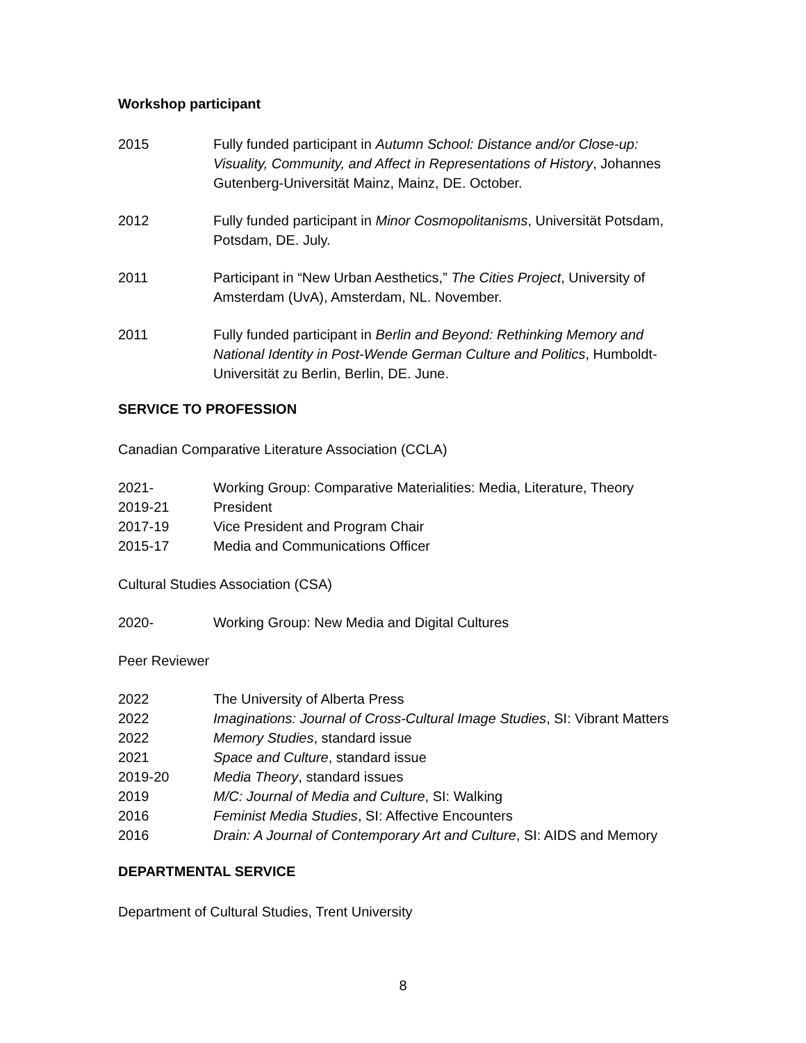Workshop participant
2015 Fully funded participant in Autumn School: Distance and/or Close-up: Visuality, Community, and Affect in Representations of History, Johannes Gutenberg-Universität Mainz, Mainz, DE. October.
2012 Fully funded participant in Minor Cosmopolitanisms, Universität Potsdam, Potsdam, DE. July.
2011 Participant in “New Urban Aesthetics,” The Cities Project, University of Amsterdam (UvA), Amsterdam, NL. November.
2011 Fully funded participant in Berlin and Beyond: Rethinking Memory and National Identity in Post-Wende German Culture and Politics, Humboldt-Universität zu Berlin, Berlin, DE. June.
SERVICE TO PROFESSION
Canadian Comparative Literature Association (CCLA)
2021- Working Group: Comparative Materialities: Media, Literature, Theory
2019-21 President
2017-19 Vice President and Program Chair
2015-17 Media and Communications Officer
Cultural Studies Association (CSA)
2020- Working Group: New Media and Digital Cultures
Peer Reviewer
2022 The University of Alberta Press
2022 Imaginations: Journal of Cross-Cultural Image Studies, SI: Vibrant Matters
2022 Memory Studies, standard issue
2021 Space and Culture, standard issue
2019-20 Media Theory, standard issues
2019 M/C: Journal of Media and Culture, SI: Walking
2016 Feminist Media Studies, SI: Affective Encounters
2016 Drain: A Journal of Contemporary Art and Culture, SI: AIDS and Memory
DEPARTMENTAL SERVICE
Department of Cultural Studies, Trent University
8